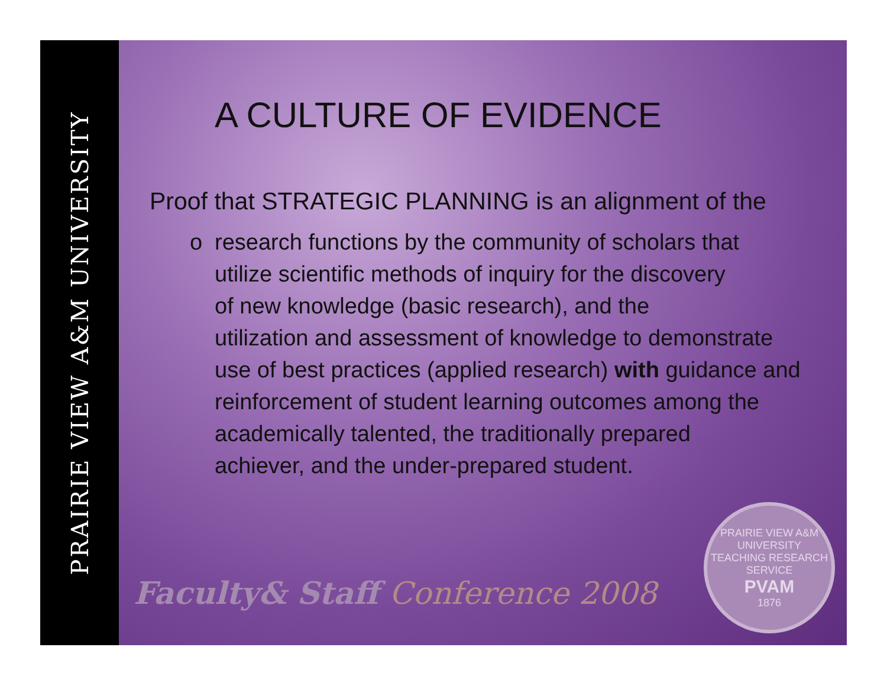PRAIRIE VIEW A&M UNIVERSITY
A CULTURE OF EVIDENCE
Proof that STRATEGIC PLANNING is an alignment of the
o research functions by the community of scholars that
utilize scientific methods of inquiry for the discovery
of new knowledge (basic research), and the
utilization and assessment of knowledge to demonstrate
use of best practices (applied research) with guidance and
reinforcement of student learning outcomes among the
academically talented, the traditionally prepared
achiever, and the under-prepared student.
Faculty& Staff Conference 2008
PRAIRIE VIEW A&M UNIVERSITY
TEACHING RESEARCH SERVICE
PVAM
1876